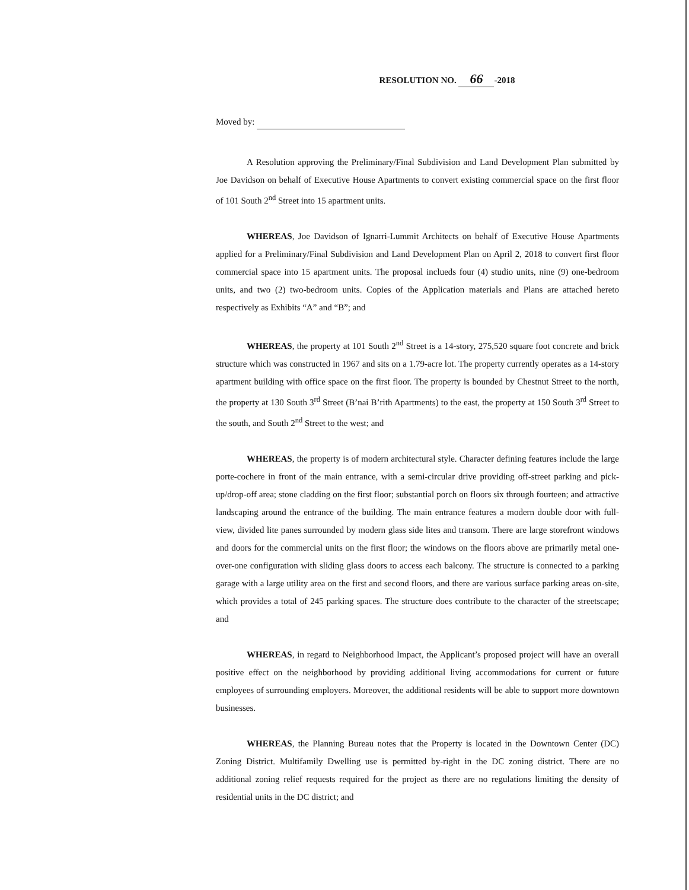RESOLUTION NO. 66 -2018
Moved by:
A Resolution approving the Preliminary/Final Subdivision and Land Development Plan submitted by Joe Davidson on behalf of Executive House Apartments to convert existing commercial space on the first floor of 101 South 2<sup>nd</sup> Street into 15 apartment units.
WHEREAS, Joe Davidson of Ignarri-Lummit Architects on behalf of Executive House Apartments applied for a Preliminary/Final Subdivision and Land Development Plan on April 2, 2018 to convert first floor commercial space into 15 apartment units. The proposal inclueds four (4) studio units, nine (9) one-bedroom units, and two (2) two-bedroom units. Copies of the Application materials and Plans are attached hereto respectively as Exhibits “A” and “B”; and
WHEREAS, the property at 101 South 2<sup>nd</sup> Street is a 14-story, 275,520 square foot concrete and brick structure which was constructed in 1967 and sits on a 1.79-acre lot. The property currently operates as a 14-story apartment building with office space on the first floor. The property is bounded by Chestnut Street to the north, the property at 130 South 3<sup>rd</sup> Street (B’nai B’rith Apartments) to the east, the property at 150 South 3<sup>rd</sup> Street to the south, and South 2<sup>nd</sup> Street to the west; and
WHEREAS, the property is of modern architectural style. Character defining features include the large porte-cochere in front of the main entrance, with a semi-circular drive providing off-street parking and pick-up/drop-off area; stone cladding on the first floor; substantial porch on floors six through fourteen; and attractive landscaping around the entrance of the building. The main entrance features a modern double door with full-view, divided lite panes surrounded by modern glass side lites and transom. There are large storefront windows and doors for the commercial units on the first floor; the windows on the floors above are primarily metal one-over-one configuration with sliding glass doors to access each balcony. The structure is connected to a parking garage with a large utility area on the first and second floors, and there are various surface parking areas on-site, which provides a total of 245 parking spaces. The structure does contribute to the character of the streetscape; and
WHEREAS, in regard to Neighborhood Impact, the Applicant’s proposed project will have an overall positive effect on the neighborhood by providing additional living accommodations for current or future employees of surrounding employers. Moreover, the additional residents will be able to support more downtown businesses.
WHEREAS, the Planning Bureau notes that the Property is located in the Downtown Center (DC) Zoning District. Multifamily Dwelling use is permitted by-right in the DC zoning district. There are no additional zoning relief requests required for the project as there are no regulations limiting the density of residential units in the DC district; and